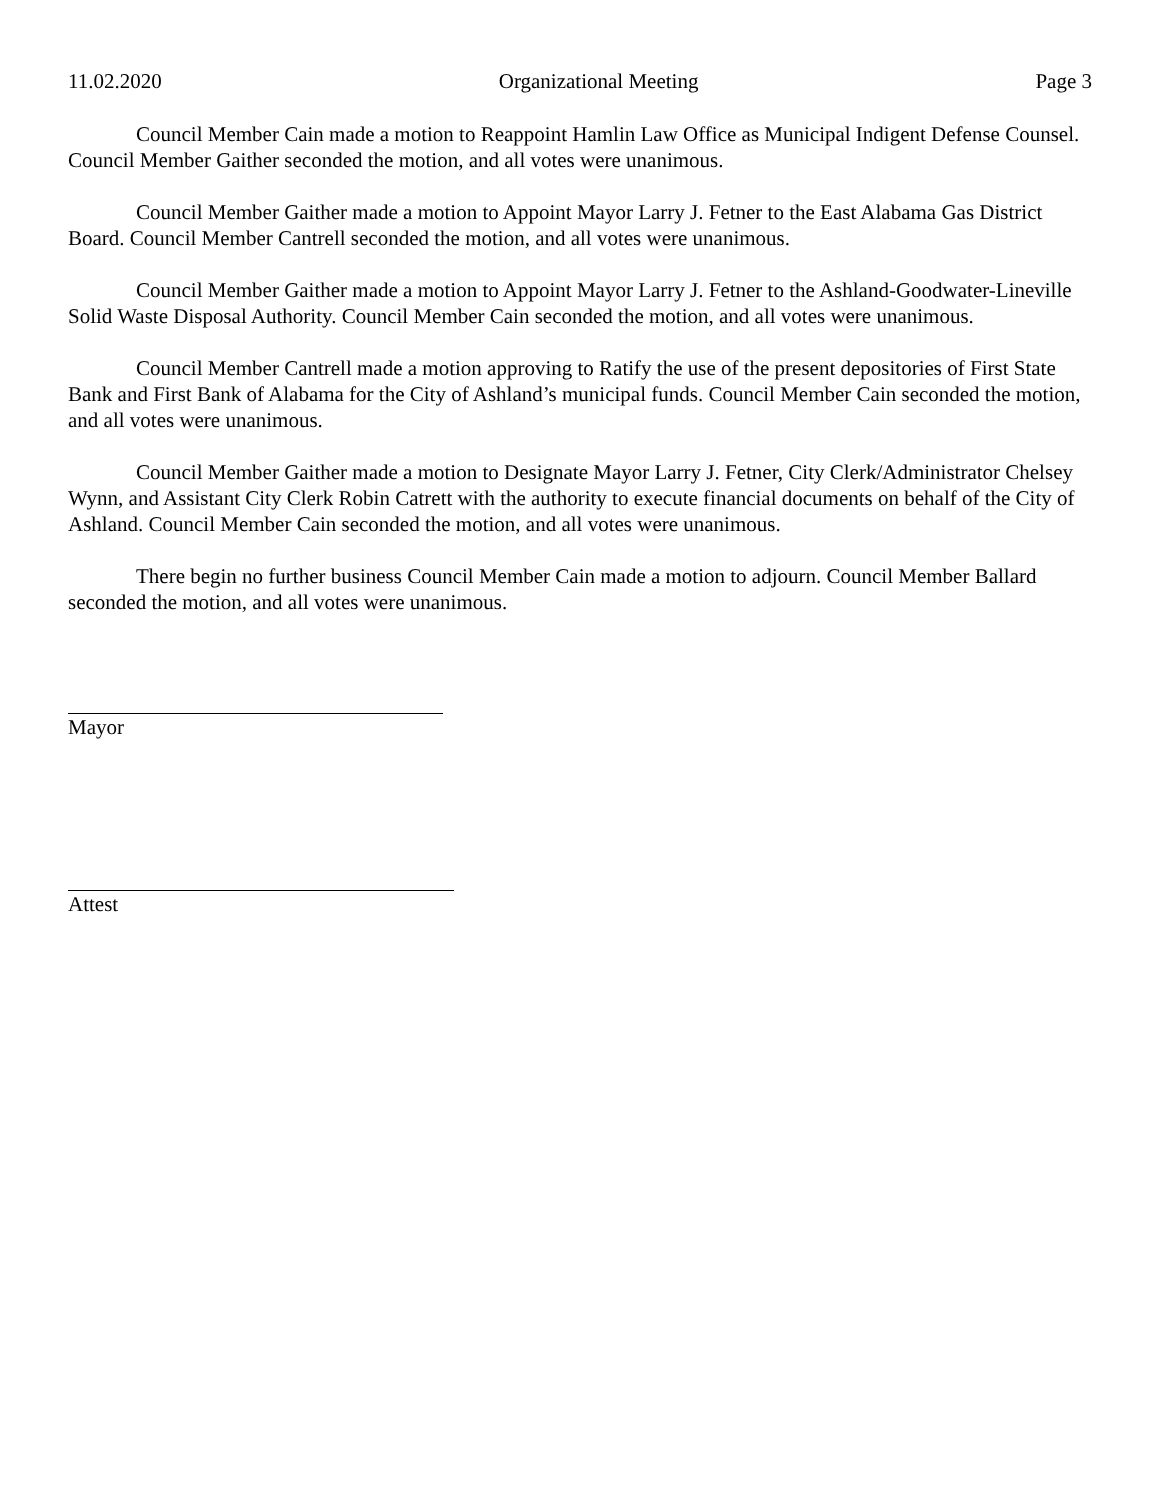11.02.2020 Organizational Meeting Page 3
Council Member Cain made a motion to Reappoint Hamlin Law Office as Municipal Indigent Defense Counsel. Council Member Gaither seconded the motion, and all votes were unanimous.
Council Member Gaither made a motion to Appoint Mayor Larry J. Fetner to the East Alabama Gas District Board. Council Member Cantrell seconded the motion, and all votes were unanimous.
Council Member Gaither made a motion to Appoint Mayor Larry J. Fetner to the Ashland-Goodwater-Lineville Solid Waste Disposal Authority. Council Member Cain seconded the motion, and all votes were unanimous.
Council Member Cantrell made a motion approving to Ratify the use of the present depositories of First State Bank and First Bank of Alabama for the City of Ashland’s municipal funds. Council Member Cain seconded the motion, and all votes were unanimous.
Council Member Gaither made a motion to Designate Mayor Larry J. Fetner, City Clerk/Administrator Chelsey Wynn, and Assistant City Clerk Robin Catrett with the authority to execute financial documents on behalf of the City of Ashland. Council Member Cain seconded the motion, and all votes were unanimous.
There begin no further business Council Member Cain made a motion to adjourn. Council Member Ballard seconded the motion, and all votes were unanimous.
Mayor
Attest